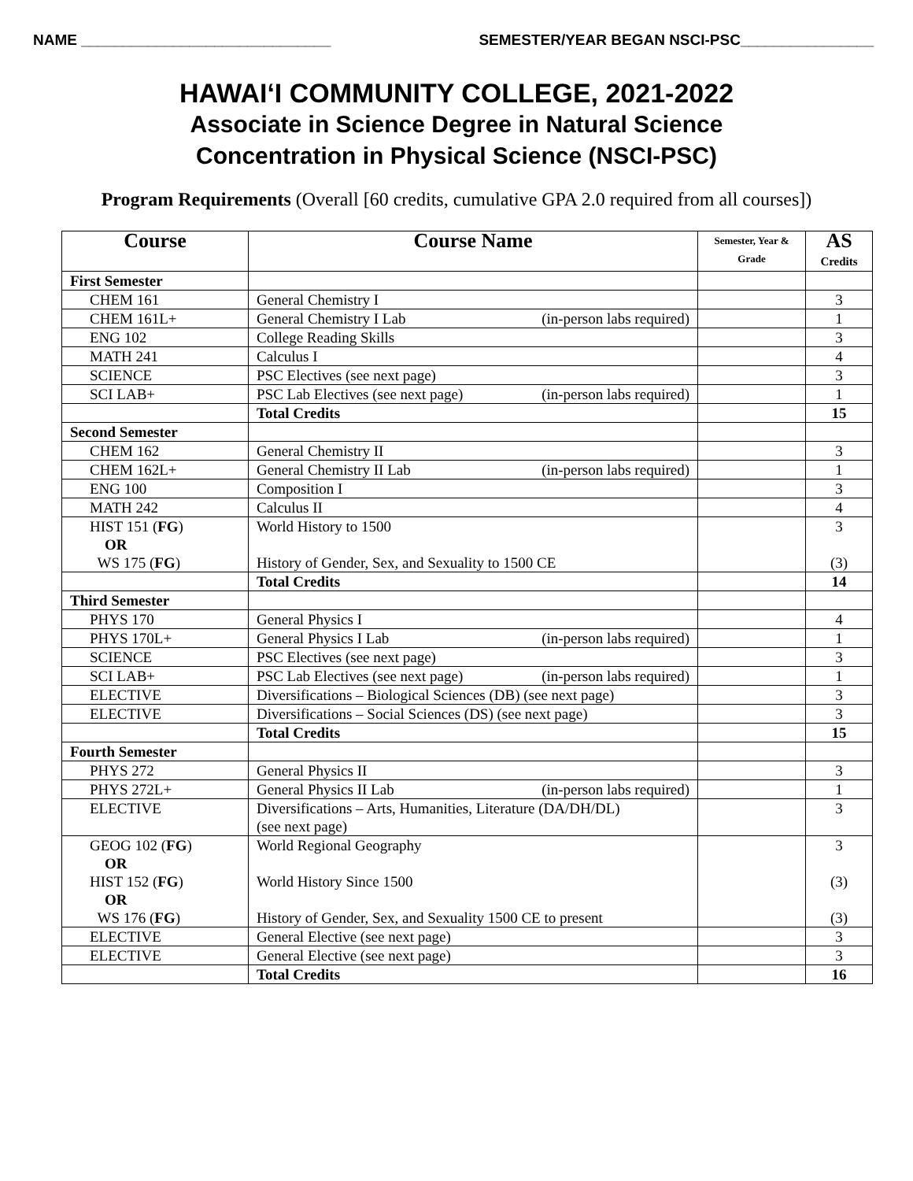NAME ______________________________ SEMESTER/YEAR BEGAN NSCI-PSC________________
HAWAI‘I COMMUNITY COLLEGE, 2021-2022
Associate in Science Degree in Natural Science
Concentration in Physical Science (NSCI-PSC)
Program Requirements (Overall [60 credits, cumulative GPA 2.0 required from all courses])
| Course | Course Name | Semester, Year & Grade | AS Credits |
| --- | --- | --- | --- |
| First Semester | | | |
| CHEM 161 | General Chemistry I | | 3 |
| CHEM 161L+ | General Chemistry I Lab (in-person labs required) | | 1 |
| ENG 102 | College Reading Skills | | 3 |
| MATH 241 | Calculus I | | 4 |
| SCIENCE | PSC Electives (see next page) | | 3 |
| SCI LAB+ | PSC Lab Electives (see next page) (in-person labs required) | | 1 |
| | Total Credits | | 15 |
| Second Semester | | | |
| CHEM 162 | General Chemistry II | | 3 |
| CHEM 162L+ | General Chemistry II Lab (in-person labs required) | | 1 |
| ENG 100 | Composition I | | 3 |
| MATH 242 | Calculus II | | 4 |
| HIST 151 ( FG ) OR WS 175 ( FG ) | World History to 1500 History of Gender, Sex, and Sexuality to 1500 CE | | 3 (3) |
| | Total Credits | | 14 |
| Third Semester | | | |
| PHYS 170 | General Physics I | | 4 |
| PHYS 170L+ | General Physics I Lab (in-person labs required) | | 1 |
| SCIENCE | PSC Electives (see next page) | | 3 |
| SCI LAB+ | PSC Lab Electives (see next page) (in-person labs required) | | 1 |
| ELECTIVE | Diversifications – Biological Sciences (DB) (see next page) | | 3 |
| ELECTIVE | Diversifications – Social Sciences (DS) (see next page) | | 3 |
| | Total Credits | | 15 |
| Fourth Semester | | | |
| PHYS 272 | General Physics II | | 3 |
| PHYS 272L+ | General Physics II Lab (in-person labs required) | | 1 |
| ELECTIVE | Diversifications – Arts, Humanities, Literature (DA/DH/DL) (see next page) | | 3 |
| GEOG 102 ( FG ) OR HIST 152 ( FG ) OR WS 176 ( FG ) | World Regional Geography World History Since 1500 History of Gender, Sex, and Sexuality 1500 CE to present | | 3 (3) (3) |
| ELECTIVE | General Elective (see next page) | | 3 |
| ELECTIVE | General Elective (see next page) | | 3 |
| | Total Credits | | 16 |